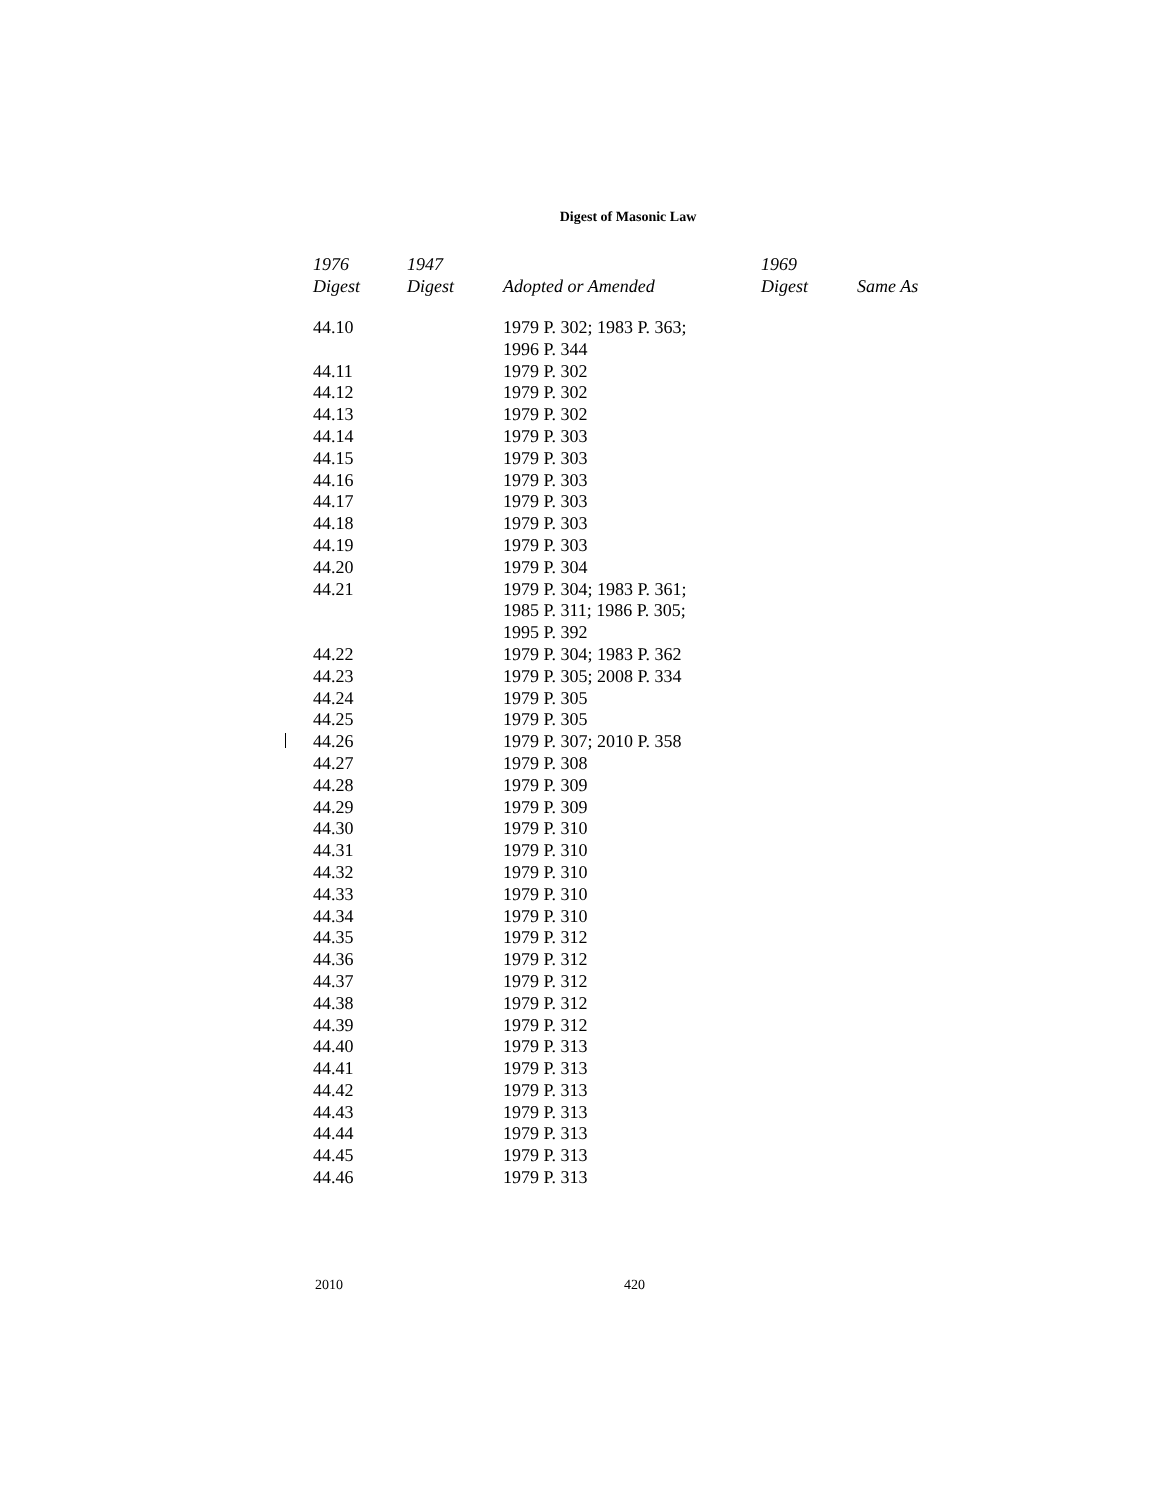Digest of Masonic Law
| 1976 Digest | 1947 Digest | Adopted or Amended | 1969 Digest | Same As |
| --- | --- | --- | --- | --- |
| 44.10 | | 1979 P. 302; 1983 P. 363; 1996 P. 344 | | |
| 44.11 | | 1979 P. 302 | | |
| 44.12 | | 1979 P. 302 | | |
| 44.13 | | 1979 P. 302 | | |
| 44.14 | | 1979 P. 303 | | |
| 44.15 | | 1979 P. 303 | | |
| 44.16 | | 1979 P. 303 | | |
| 44.17 | | 1979 P. 303 | | |
| 44.18 | | 1979 P. 303 | | |
| 44.19 | | 1979 P. 303 | | |
| 44.20 | | 1979 P. 304 | | |
| 44.21 | | 1979 P. 304; 1983 P. 361; 1985 P. 311; 1986 P. 305; 1995 P. 392 | | |
| 44.22 | | 1979 P. 304; 1983 P. 362 | | |
| 44.23 | | 1979 P. 305; 2008 P. 334 | | |
| 44.24 | | 1979 P. 305 | | |
| 44.25 | | 1979 P. 305 | | |
| 44.26 | | 1979 P. 307; 2010 P. 358 | | |
| 44.27 | | 1979 P. 308 | | |
| 44.28 | | 1979 P. 309 | | |
| 44.29 | | 1979 P. 309 | | |
| 44.30 | | 1979 P. 310 | | |
| 44.31 | | 1979 P. 310 | | |
| 44.32 | | 1979 P. 310 | | |
| 44.33 | | 1979 P. 310 | | |
| 44.34 | | 1979 P. 310 | | |
| 44.35 | | 1979 P. 312 | | |
| 44.36 | | 1979 P. 312 | | |
| 44.37 | | 1979 P. 312 | | |
| 44.38 | | 1979 P. 312 | | |
| 44.39 | | 1979 P. 312 | | |
| 44.40 | | 1979 P. 313 | | |
| 44.41 | | 1979 P. 313 | | |
| 44.42 | | 1979 P. 313 | | |
| 44.43 | | 1979 P. 313 | | |
| 44.44 | | 1979 P. 313 | | |
| 44.45 | | 1979 P. 313 | | |
| 44.46 | | 1979 P. 313 | | |
2010 420